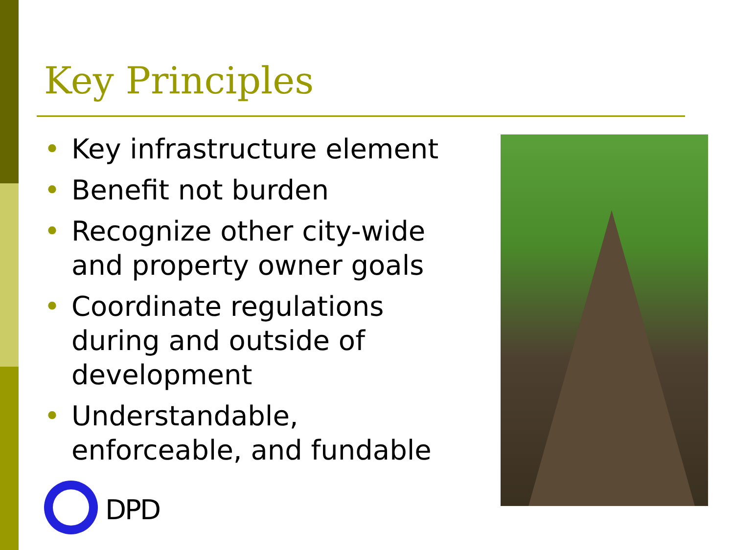Key Principles
• Key infrastructure element
• Benefit not burden
• Recognize other city-wide and property owner goals
• Coordinate regulations during and outside of development
• Understandable, enforceable, and fundable
DPD